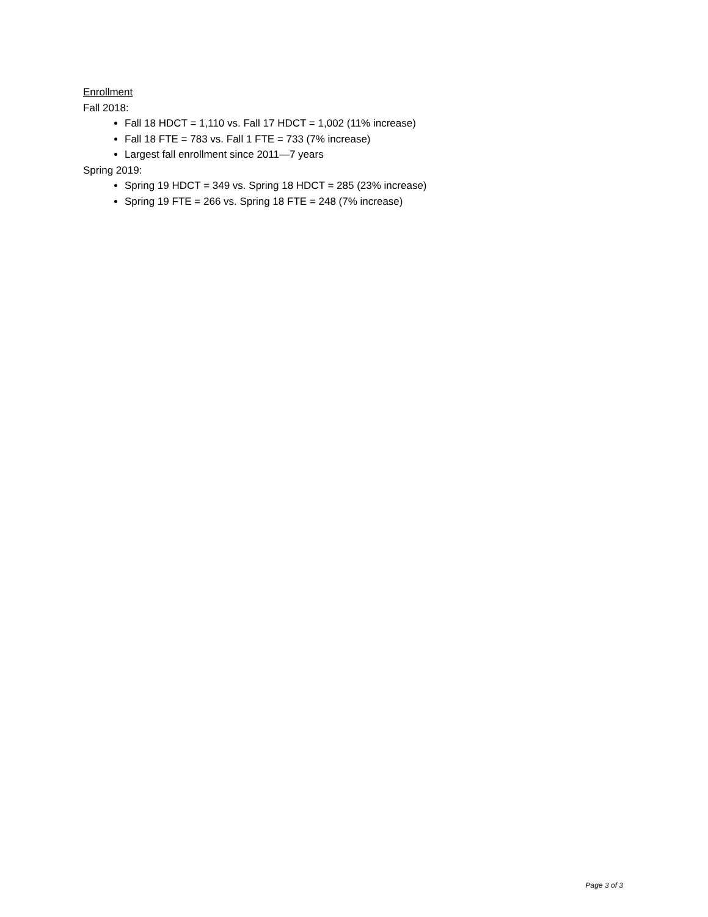Enrollment
Fall 2018:
Fall 18 HDCT = 1,110 vs. Fall 17 HDCT = 1,002 (11% increase)
Fall 18 FTE = 783 vs. Fall 1 FTE = 733 (7% increase)
Largest fall enrollment since 2011—7 years
Spring 2019:
Spring 19 HDCT = 349 vs. Spring 18 HDCT = 285 (23% increase)
Spring 19 FTE = 266 vs. Spring 18 FTE = 248 (7% increase)
Page 3 of 3